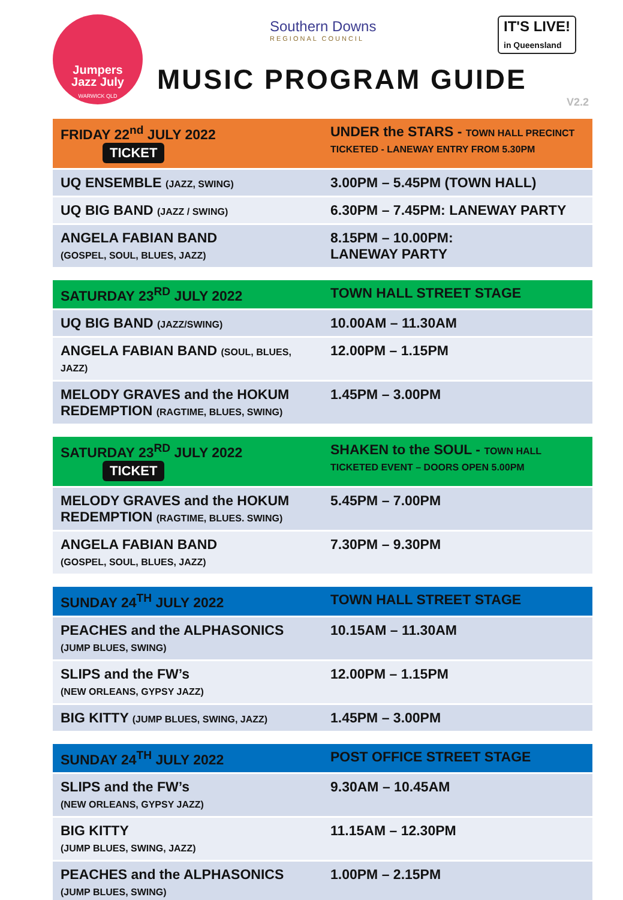Jumpers
Jazz July
WARWICK QLD
Southern Downs
REGIONAL COUNCIL
IT'S LIVE!
in Queensland
MUSIC PROGRAM GUIDE
V2.2
| FRIDAY 22<sup>nd</sup> JULY 2022 TICKET | UNDER the STARS - TOWN HALL PRECINCT TICKETED - LANEWAY ENTRY FROM 5.30PM |
| --- | --- |
| UQ ENSEMBLE (JAZZ, SWING) | 3.00PM – 5.45PM (TOWN HALL) |
| UQ BIG BAND (JAZZ / SWING) | 6.30PM – 7.45PM: LANEWAY PARTY |
| ANGELA FABIAN BAND (GOSPEL, SOUL, BLUES, JAZZ) | 8.15PM – 10.00PM: LANEWAY PARTY |
| SATURDAY 23<sup>RD</sup> JULY 2022 | TOWN HALL STREET STAGE |
| --- | --- |
| UQ BIG BAND (JAZZ/SWING) | 10.00AM – 11.30AM |
| ANGELA FABIAN BAND (SOUL, BLUES, JAZZ) | 12.00PM – 1.15PM |
| MELODY GRAVES and the HOKUM REDEMPTION (RAGTIME, BLUES, SWING) | 1.45PM – 3.00PM |
| SATURDAY 23<sup>RD</sup> JULY 2022 TICKET | SHAKEN to the SOUL - TOWN HALL TICKETED EVENT – DOORS OPEN 5.00PM |
| --- | --- |
| MELODY GRAVES and the HOKUM REDEMPTION (RAGTIME, BLUES. SWING) | 5.45PM – 7.00PM |
| ANGELA FABIAN BAND (GOSPEL, SOUL, BLUES, JAZZ) | 7.30PM – 9.30PM |
| SUNDAY 24<sup>TH</sup> JULY 2022 | TOWN HALL STREET STAGE |
| --- | --- |
| PEACHES and the ALPHASONICS (JUMP BLUES, SWING) | 10.15AM – 11.30AM |
| SLIPS and the FW’s (NEW ORLEANS, GYPSY JAZZ) | 12.00PM – 1.15PM |
| BIG KITTY (JUMP BLUES, SWING, JAZZ) | 1.45PM – 3.00PM |
| SUNDAY 24<sup>TH</sup> JULY 2022 | POST OFFICE STREET STAGE |
| --- | --- |
| SLIPS and the FW’s (NEW ORLEANS, GYPSY JAZZ) | 9.30AM – 10.45AM |
| BIG KITTY (JUMP BLUES, SWING, JAZZ) | 11.15AM – 12.30PM |
| PEACHES and the ALPHASONICS (JUMP BLUES, SWING) | 1.00PM – 2.15PM |